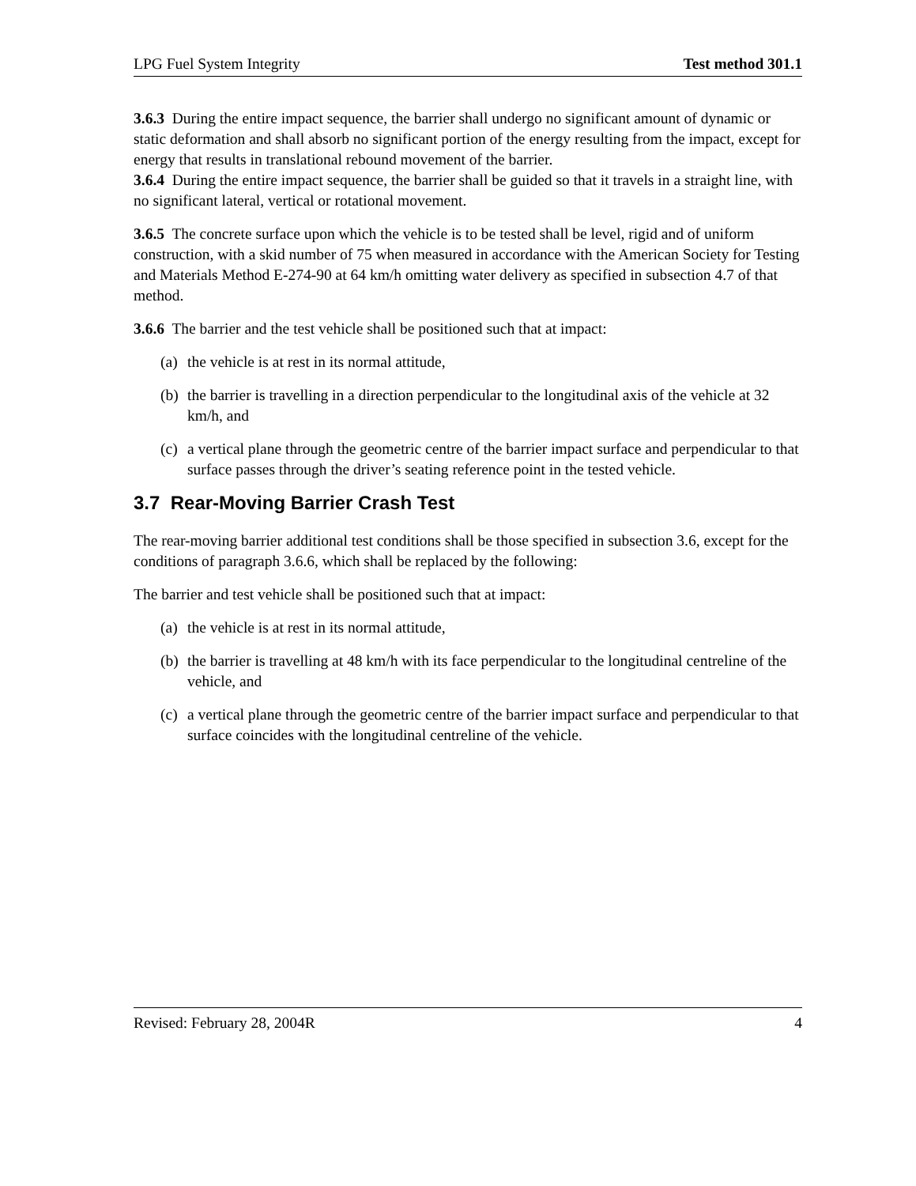LPG Fuel System Integrity Test method 301.1
3.6.3 During the entire impact sequence, the barrier shall undergo no significant amount of dynamic or static deformation and shall absorb no significant portion of the energy resulting from the impact, except for energy that results in translational rebound movement of the barrier.
3.6.4 During the entire impact sequence, the barrier shall be guided so that it travels in a straight line, with no significant lateral, vertical or rotational movement.
3.6.5 The concrete surface upon which the vehicle is to be tested shall be level, rigid and of uniform construction, with a skid number of 75 when measured in accordance with the American Society for Testing and Materials Method E-274-90 at 64 km/h omitting water delivery as specified in subsection 4.7 of that method.
3.6.6 The barrier and the test vehicle shall be positioned such that at impact:
(a) the vehicle is at rest in its normal attitude,
(b) the barrier is travelling in a direction perpendicular to the longitudinal axis of the vehicle at 32 km/h, and
(c) a vertical plane through the geometric centre of the barrier impact surface and perpendicular to that surface passes through the driver’s seating reference point in the tested vehicle.
3.7 Rear-Moving Barrier Crash Test
The rear-moving barrier additional test conditions shall be those specified in subsection 3.6, except for the conditions of paragraph 3.6.6, which shall be replaced by the following:
The barrier and test vehicle shall be positioned such that at impact:
(a) the vehicle is at rest in its normal attitude,
(b) the barrier is travelling at 48 km/h with its face perpendicular to the longitudinal centreline of the vehicle, and
(c) a vertical plane through the geometric centre of the barrier impact surface and perpendicular to that surface coincides with the longitudinal centreline of the vehicle.
Revised: February 28, 2004R 4